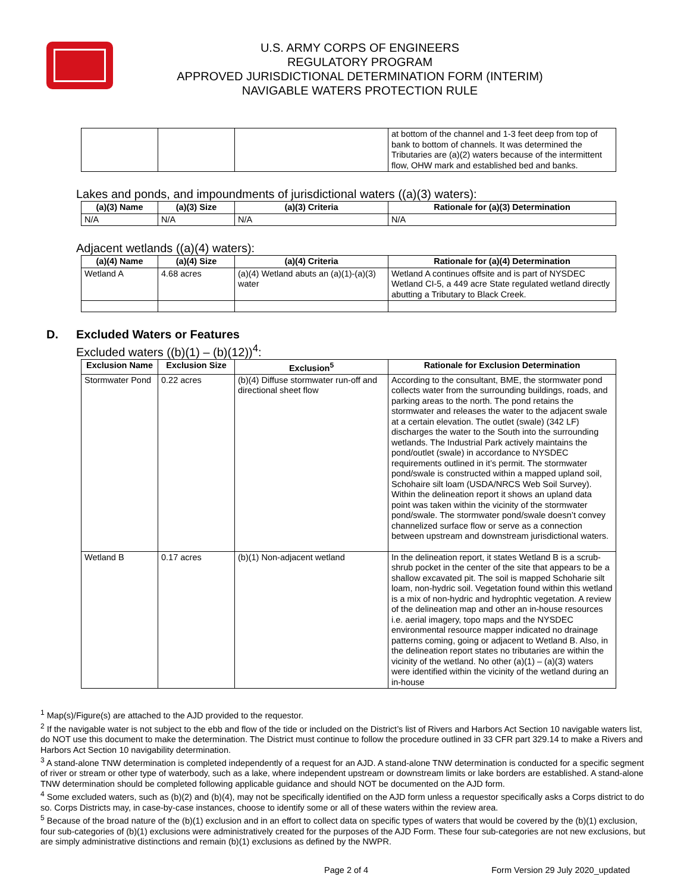U.S. ARMY CORPS OF ENGINEERS
REGULATORY PROGRAM
APPROVED JURISDICTIONAL DETERMINATION FORM (INTERIM)
NAVIGABLE WATERS PROTECTION RULE
| | | | at bottom of the channel and 1-3 feet deep from top of bank to bottom of channels. It was determined the Tributaries are (a)(2) waters because of the intermittent flow, OHW mark and established bed and banks. |
Lakes and ponds, and impoundments of jurisdictional waters ((a)(3) waters):
| (a)(3) Name | (a)(3) Size | (a)(3) Criteria | Rationale for (a)(3) Determination |
| --- | --- | --- | --- |
| N/A | N/A | N/A | N/A |
Adjacent wetlands ((a)(4) waters):
| (a)(4) Name | (a)(4) Size | (a)(4) Criteria | Rationale for (a)(4) Determination |
| --- | --- | --- | --- |
| Wetland A | 4.68 acres | (a)(4) Wetland abuts an (a)(1)-(a)(3) water | Wetland A continues offsite and is part of NYSDEC Wetland CI-5, a 449 acre State regulated wetland directly abutting a Tributary to Black Creek. |
D. Excluded Waters or Features
Excluded waters ((b)(1) – (b)(12))<sup>4</sup>:
| Exclusion Name | Exclusion Size | Exclusion<sup>5</sup> | Rationale for Exclusion Determination |
| --- | --- | --- | --- |
| Stormwater Pond | 0.22 acres | (b)(4) Diffuse stormwater run-off and directional sheet flow | According to the consultant, BME, the stormwater pond collects water from the surrounding buildings, roads, and parking areas to the north. The pond retains the stormwater and releases the water to the adjacent swale at a certain elevation. The outlet (swale) (342 LF) discharges the water to the South into the surrounding wetlands. The Industrial Park actively maintains the pond/outlet (swale) in accordance to NYSDEC requirements outlined in it’s permit. The stormwater pond/swale is constructed within a mapped upland soil, Schohaire silt loam (USDA/NRCS Web Soil Survey). Within the delineation report it shows an upland data point was taken within the vicinity of the stormwater pond/swale. The stormwater pond/swale doesn’t convey channelized surface flow or serve as a connection between upstream and downstream jurisdictional waters. |
| Wetland B | 0.17 acres | (b)(1) Non-adjacent wetland | In the delineation report, it states Wetland B is a scrub-shrub pocket in the center of the site that appears to be a shallow excavated pit. The soil is mapped Schoharie silt loam, non-hydric soil. Vegetation found within this wetland is a mix of non-hydric and hydrophtic vegetation. A review of the delineation map and other an in-house resources i.e. aerial imagery, topo maps and the NYSDEC environmental resource mapper indicated no drainage patterns coming, going or adjacent to Wetland B. Also, in the delineation report states no tributaries are within the vicinity of the wetland. No other (a)(1) – (a)(3) waters were identified within the vicinity of the wetland during an in-house |
<sup>1</sup> Map(s)/Figure(s) are attached to the AJD provided to the requestor.
<sup>2</sup> If the navigable water is not subject to the ebb and flow of the tide or included on the District’s list of Rivers and Harbors Act Section 10 navigable waters list, do NOT use this document to make the determination. The District must continue to follow the procedure outlined in 33 CFR part 329.14 to make a Rivers and Harbors Act Section 10 navigability determination.
<sup>3</sup> A stand-alone TNW determination is completed independently of a request for an AJD. A stand-alone TNW determination is conducted for a specific segment of river or stream or other type of waterbody, such as a lake, where independent upstream or downstream limits or lake borders are established. A stand-alone TNW determination should be completed following applicable guidance and should NOT be documented on the AJD form.
<sup>4</sup> Some excluded waters, such as (b)(2) and (b)(4), may not be specifically identified on the AJD form unless a requestor specifically asks a Corps district to do so. Corps Districts may, in case-by-case instances, choose to identify some or all of these waters within the review area.
<sup>5</sup> Because of the broad nature of the (b)(1) exclusion and in an effort to collect data on specific types of waters that would be covered by the (b)(1) exclusion, four sub-categories of (b)(1) exclusions were administratively created for the purposes of the AJD Form. These four sub-categories are not new exclusions, but are simply administrative distinctions and remain (b)(1) exclusions as defined by the NWPR.
Page 2 of 4 Form Version 29 July 2020_updated